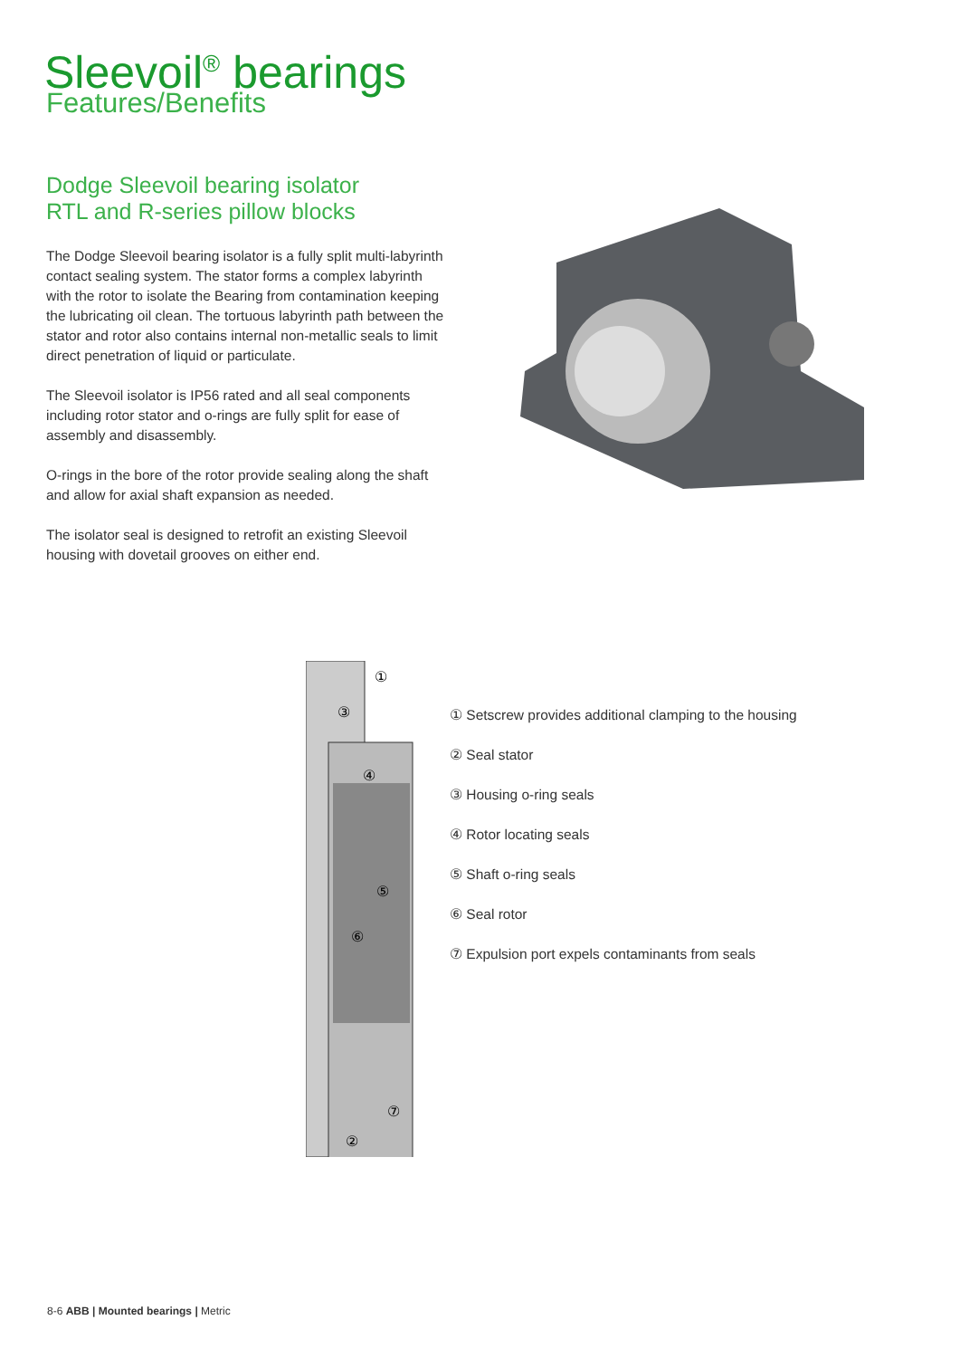Sleevoil<sup>®</sup> bearings
Features/Benefits
Dodge Sleevoil bearing isolator
RTL and R-series pillow blocks
The Dodge Sleevoil bearing isolator is a fully split multi-labyrinth contact sealing system. The stator forms a complex labyrinth with the rotor to isolate the Bearing from contamination keeping the lubricating oil clean. The tortuous labyrinth path between the stator and rotor also contains internal non-metallic seals to limit direct penetration of liquid or particulate.
The Sleevoil isolator is IP56 rated and all seal components including rotor stator and o-rings are fully split for ease of assembly and disassembly.
O-rings in the bore of the rotor provide sealing along the shaft and allow for axial shaft expansion as needed.
The isolator seal is designed to retrofit an existing Sleevoil housing with dovetail grooves on either end.
①
③
④
⑤
⑥
⑦
②
① Setscrew provides additional clamping to the housing
② Seal stator
③ Housing o-ring seals
④ Rotor locating seals
⑤ Shaft o-ring seals
⑥ Seal rotor
⑦ Expulsion port expels contaminants from seals
8-6 ABB | Mounted bearings | Metric